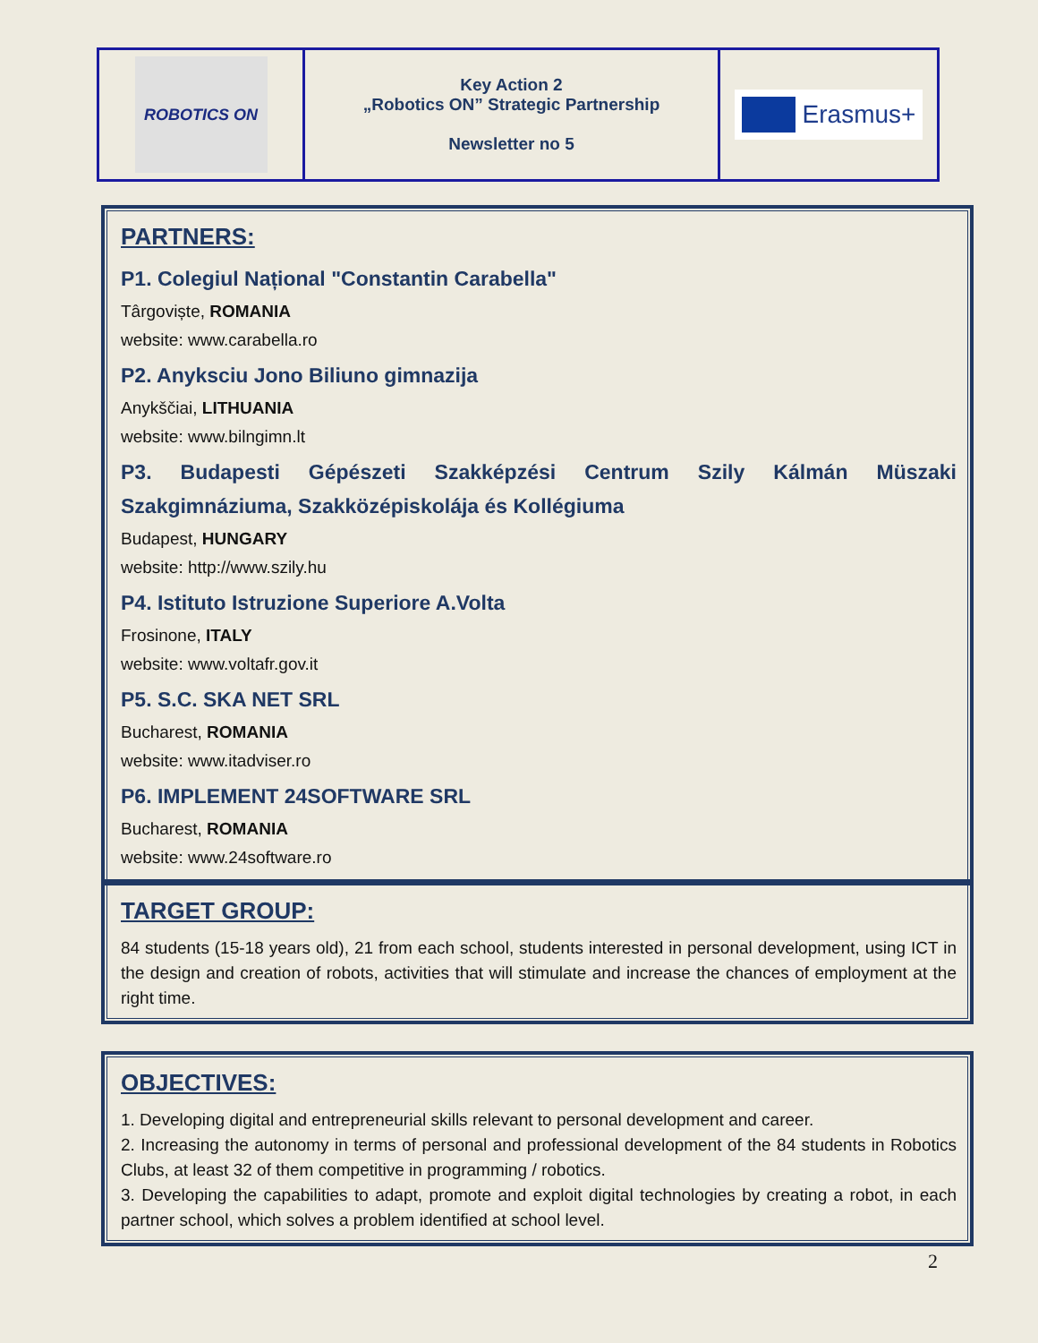| ROBOTICS ON | Key Action 2 „Robotics ON” Strategic Partnership Newsletter no 5 | Erasmus+ |
PARTNERS:
P1. Colegiul Național "Constantin Carabella"
Târgoviște, ROMANIA
website: www.carabella.ro
P2. Anyksciu Jono Biliuno gimnazija
Anykščiai, LITHUANIA
website: www.bilngimn.lt
P3. Budapesti Gépészeti Szakképzési Centrum Szily Kálmán Müszaki Szakgimnáziuma, Szakközépiskolája és Kollégiuma
Budapest, HUNGARY
website: http://www.szily.hu
P4. Istituto Istruzione Superiore A.Volta
Frosinone, ITALY
website: www.voltafr.gov.it
P5. S.C. SKA NET SRL
Bucharest, ROMANIA
website: www.itadviser.ro
P6. IMPLEMENT 24SOFTWARE SRL
Bucharest, ROMANIA
website: www.24software.ro
TARGET GROUP:
84 students (15-18 years old), 21 from each school, students interested in personal development, using ICT in the design and creation of robots, activities that will stimulate and increase the chances of employment at the right time.
OBJECTIVES:
1. Developing digital and entrepreneurial skills relevant to personal development and career.
2. Increasing the autonomy in terms of personal and professional development of the 84 students in Robotics Clubs, at least 32 of them competitive in programming / robotics.
3. Developing the capabilities to adapt, promote and exploit digital technologies by creating a robot, in each partner school, which solves a problem identified at school level.
2